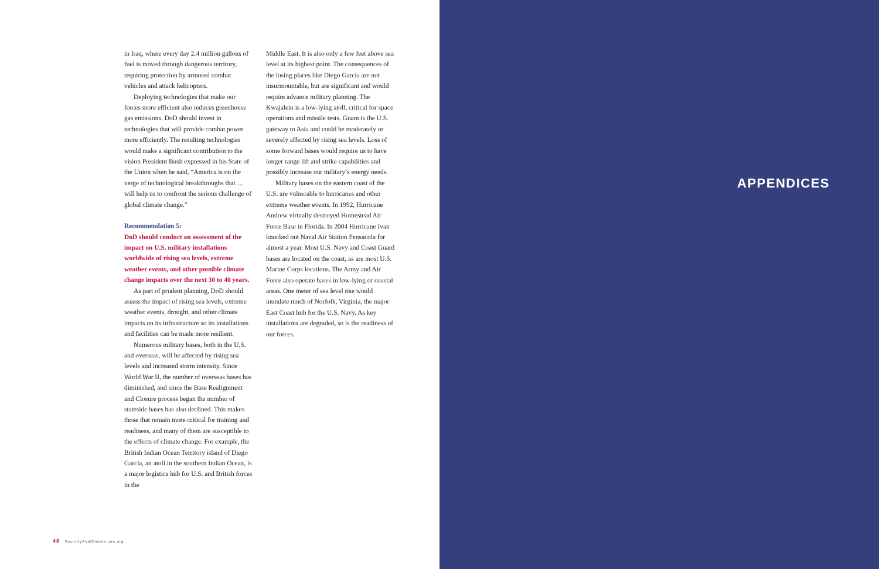in Iraq, where every day 2.4 million gallons of fuel is moved through dangerous territory, requiring protection by armored combat vehicles and attack helicopters.
Deploying technologies that make our forces more efficient also reduces greenhouse gas emissions. DoD should invest in technologies that will provide combat power more efficiently. The resulting technologies would make a significant contribution to the vision President Bush expressed in his State of the Union when he said, “America is on the verge of technological breakthroughs that … will help us to confront the serious challenge of global climate change.”
Recommendation 5:
DoD should conduct an assessment of the impact on U.S. military installations worldwide of rising sea levels, extreme weather events, and other possible climate change impacts over the next 30 to 40 years.
As part of prudent planning, DoD should assess the impact of rising sea levels, extreme weather events, drought, and other climate impacts on its infrastructure so its installations and facilities can be made more resilient.
Numerous military bases, both in the U.S. and overseas, will be affected by rising sea levels and increased storm intensity. Since World War II, the number of overseas bases has diminished, and since the Base Realignment and Closure process began the number of stateside bases has also declined. This makes those that remain more critical for training and readiness, and many of them are susceptible to the effects of climate change. For example, the British Indian Ocean Territory island of Diego Garcia, an atoll in the southern Indian Ocean, is a major logistics hub for U.S. and British forces in the
Middle East. It is also only a few feet above sea level at its highest point. The consequences of the losing places like Diego Garcia are not insurmountable, but are significant and would require advance military planning. The Kwajalein is a low-lying atoll, critical for space operations and missile tests. Guam is the U.S. gateway to Asia and could be moderately or severely affected by rising sea levels. Loss of some forward bases would require us to have longer range lift and strike capabilities and possibly increase our military’s energy needs.
Military bases on the eastern coast of the U.S. are vulnerable to hurricanes and other extreme weather events. In 1992, Hurricane Andrew virtually destroyed Homestead Air Force Base in Florida. In 2004 Hurricane Ivan knocked out Naval Air Station Pensacola for almost a year. Most U.S. Navy and Coast Guard bases are located on the coast, as are most U.S. Marine Corps locations. The Army and Air Force also operate bases in low-lying or coastal areas. One meter of sea level rise would inundate much of Norfolk, Virginia, the major East Coast hub for the U.S. Navy. As key installations are degraded, so is the readiness of our forces.
48 SecurityAndClimate.cna.org
APPENDICES